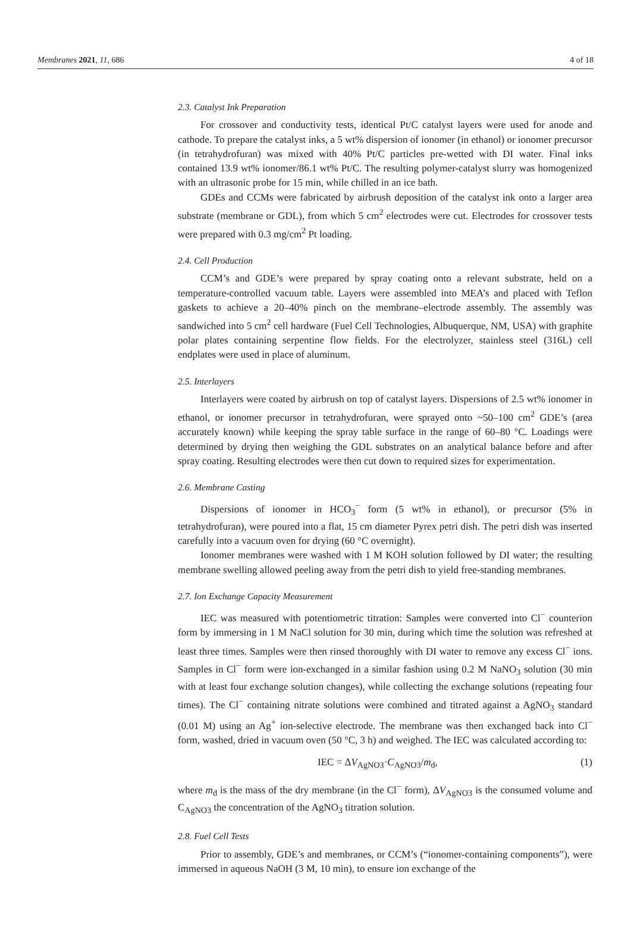Membranes 2021, 11, 686 4 of 18
2.3. Catalyst Ink Preparation
For crossover and conductivity tests, identical Pt/C catalyst layers were used for anode and cathode. To prepare the catalyst inks, a 5 wt% dispersion of ionomer (in ethanol) or ionomer precursor (in tetrahydrofuran) was mixed with 40% Pt/C particles pre-wetted with DI water. Final inks contained 13.9 wt% ionomer/86.1 wt% Pt/C. The resulting polymer-catalyst slurry was homogenized with an ultrasonic probe for 15 min, while chilled in an ice bath.
GDEs and CCMs were fabricated by airbrush deposition of the catalyst ink onto a larger area substrate (membrane or GDL), from which 5 cm<sup>2</sup> electrodes were cut. Electrodes for crossover tests were prepared with 0.3 mg/cm<sup>2</sup> Pt loading.
2.4. Cell Production
CCM’s and GDE’s were prepared by spray coating onto a relevant substrate, held on a temperature-controlled vacuum table. Layers were assembled into MEA’s and placed with Teflon gaskets to achieve a 20–40% pinch on the membrane–electrode assembly. The assembly was sandwiched into 5 cm<sup>2</sup> cell hardware (Fuel Cell Technologies, Albuquerque, NM, USA) with graphite polar plates containing serpentine flow fields. For the electrolyzer, stainless steel (316L) cell endplates were used in place of aluminum.
2.5. Interlayers
Interlayers were coated by airbrush on top of catalyst layers. Dispersions of 2.5 wt% ionomer in ethanol, or ionomer precursor in tetrahydrofuran, were sprayed onto ~50–100 cm<sup>2</sup> GDE’s (area accurately known) while keeping the spray table surface in the range of 60–80 °C. Loadings were determined by drying then weighing the GDL substrates on an analytical balance before and after spray coating. Resulting electrodes were then cut down to required sizes for experimentation.
2.6. Membrane Casting
Dispersions of ionomer in HCO<sub>3</sub><sup>−</sup> form (5 wt% in ethanol), or precursor (5% in tetrahydrofuran), were poured into a flat, 15 cm diameter Pyrex petri dish. The petri dish was inserted carefully into a vacuum oven for drying (60 °C overnight).
Ionomer membranes were washed with 1 M KOH solution followed by DI water; the resulting membrane swelling allowed peeling away from the petri dish to yield free-standing membranes.
2.7. Ion Exchange Capacity Measurement
IEC was measured with potentiometric titration: Samples were converted into Cl<sup>−</sup> counterion form by immersing in 1 M NaCl solution for 30 min, during which time the solution was refreshed at least three times. Samples were then rinsed thoroughly with DI water to remove any excess Cl<sup>−</sup> ions. Samples in Cl<sup>−</sup> form were ion-exchanged in a similar fashion using 0.2 M NaNO<sub>3</sub> solution (30 min with at least four exchange solution changes), while collecting the exchange solutions (repeating four times). The Cl<sup>−</sup> containing nitrate solutions were combined and titrated against a AgNO<sub>3</sub> standard (0.01 M) using an Ag<sup>+</sup> ion-selective electrode. The membrane was then exchanged back into Cl<sup>−</sup> form, washed, dried in vacuum oven (50 °C, 3 h) and weighed. The IEC was calculated according to:
IEC = ΔV<sub>AgNO3</sub>·C<sub>AgNO3</sub>/m<sub>d</sub>, (1)
where m<sub>d</sub> is the mass of the dry membrane (in the Cl<sup>−</sup> form), ΔV<sub>AgNO3</sub> is the consumed volume and C<sub>AgNO3</sub> the concentration of the AgNO<sub>3</sub> titration solution.
2.8. Fuel Cell Tests
Prior to assembly, GDE’s and membranes, or CCM’s (“ionomer-containing components”), were immersed in aqueous NaOH (3 M, 10 min), to ensure ion exchange of the